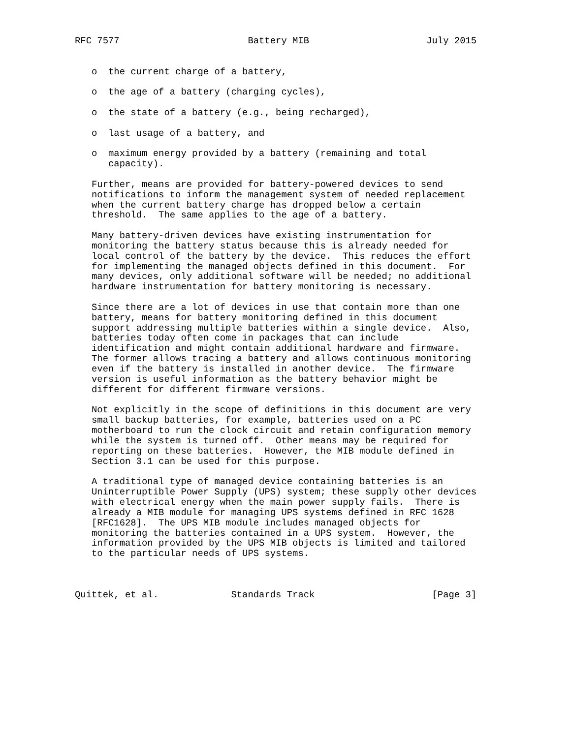RFC 7577                       Battery MIB                     July 2015


   o  the current charge of a battery,

   o  the age of a battery (charging cycles),

   o  the state of a battery (e.g., being recharged),

   o  last usage of a battery, and

   o  maximum energy provided by a battery (remaining and total
      capacity).

   Further, means are provided for battery-powered devices to send
   notifications to inform the management system of needed replacement
   when the current battery charge has dropped below a certain
   threshold.  The same applies to the age of a battery.

   Many battery-driven devices have existing instrumentation for
   monitoring the battery status because this is already needed for
   local control of the battery by the device.  This reduces the effort
   for implementing the managed objects defined in this document.  For
   many devices, only additional software will be needed; no additional
   hardware instrumentation for battery monitoring is necessary.

   Since there are a lot of devices in use that contain more than one
   battery, means for battery monitoring defined in this document
   support addressing multiple batteries within a single device.  Also,
   batteries today often come in packages that can include
   identification and might contain additional hardware and firmware.
   The former allows tracing a battery and allows continuous monitoring
   even if the battery is installed in another device.  The firmware
   version is useful information as the battery behavior might be
   different for different firmware versions.

   Not explicitly in the scope of definitions in this document are very
   small backup batteries, for example, batteries used on a PC
   motherboard to run the clock circuit and retain configuration memory
   while the system is turned off.  Other means may be required for
   reporting on these batteries.  However, the MIB module defined in
   Section 3.1 can be used for this purpose.

   A traditional type of managed device containing batteries is an
   Uninterruptible Power Supply (UPS) system; these supply other devices
   with electrical energy when the main power supply fails.  There is
   already a MIB module for managing UPS systems defined in RFC 1628
   [RFC1628].  The UPS MIB module includes managed objects for
   monitoring the batteries contained in a UPS system.  However, the
   information provided by the UPS MIB objects is limited and tailored
   to the particular needs of UPS systems.



Quittek, et al.             Standards Track                     [Page 3]